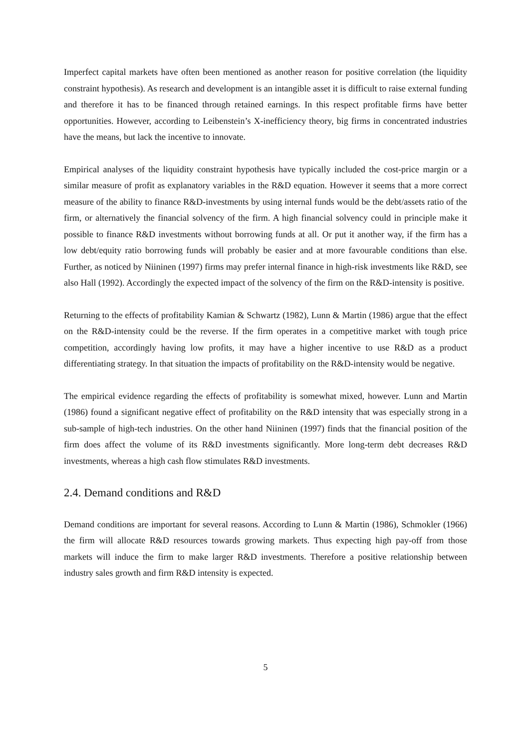Imperfect capital markets have often been mentioned as another reason for positive correlation (the liquidity constraint hypothesis). As research and development is an intangible asset it is difficult to raise external funding and therefore it has to be financed through retained earnings. In this respect profitable firms have better opportunities. However, according to Leibenstein’s X-inefficiency theory, big firms in concentrated industries have the means, but lack the incentive to innovate.
Empirical analyses of the liquidity constraint hypothesis have typically included the cost-price margin or a similar measure of profit as explanatory variables in the R&D equation. However it seems that a more correct measure of the ability to finance R&D-investments by using internal funds would be the debt/assets ratio of the firm, or alternatively the financial solvency of the firm. A high financial solvency could in principle make it possible to finance R&D investments without borrowing funds at all. Or put it another way, if the firm has a low debt/equity ratio borrowing funds will probably be easier and at more favourable conditions than else. Further, as noticed by Niininen (1997) firms may prefer internal finance in high-risk investments like R&D, see also Hall (1992). Accordingly the expected impact of the solvency of the firm on the R&D-intensity is positive.
Returning to the effects of profitability Kamian & Schwartz (1982), Lunn & Martin (1986) argue that the effect on the R&D-intensity could be the reverse. If the firm operates in a competitive market with tough price competition, accordingly having low profits, it may have a higher incentive to use R&D as a product differentiating strategy. In that situation the impacts of profitability on the R&D-intensity would be negative.
The empirical evidence regarding the effects of profitability is somewhat mixed, however. Lunn and Martin (1986) found a significant negative effect of profitability on the R&D intensity that was especially strong in a sub-sample of high-tech industries. On the other hand Niininen (1997) finds that the financial position of the firm does affect the volume of its R&D investments significantly. More long-term debt decreases R&D investments, whereas a high cash flow stimulates R&D investments.
2.4. Demand conditions and R&D
Demand conditions are important for several reasons. According to Lunn & Martin (1986), Schmokler (1966) the firm will allocate R&D resources towards growing markets. Thus expecting high pay-off from those markets will induce the firm to make larger R&D investments. Therefore a positive relationship between industry sales growth and firm R&D intensity is expected.
5